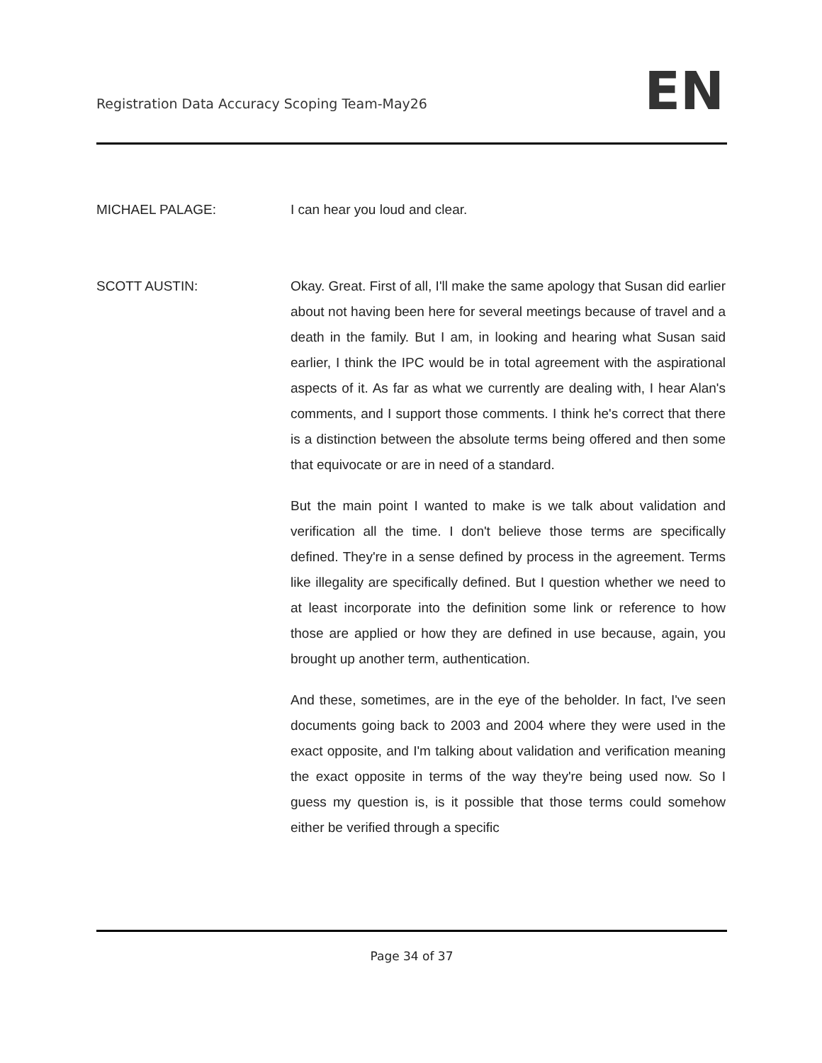Registration Data Accuracy Scoping Team-May26
EN
MICHAEL PALAGE: I can hear you loud and clear.
SCOTT AUSTIN: Okay. Great. First of all, I'll make the same apology that Susan did earlier about not having been here for several meetings because of travel and a death in the family. But I am, in looking and hearing what Susan said earlier, I think the IPC would be in total agreement with the aspirational aspects of it. As far as what we currently are dealing with, I hear Alan's comments, and I support those comments. I think he's correct that there is a distinction between the absolute terms being offered and then some that equivocate or are in need of a standard.
But the main point I wanted to make is we talk about validation and verification all the time. I don't believe those terms are specifically defined. They're in a sense defined by process in the agreement. Terms like illegality are specifically defined. But I question whether we need to at least incorporate into the definition some link or reference to how those are applied or how they are defined in use because, again, you brought up another term, authentication.
And these, sometimes, are in the eye of the beholder. In fact, I've seen documents going back to 2003 and 2004 where they were used in the exact opposite, and I'm talking about validation and verification meaning the exact opposite in terms of the way they're being used now. So I guess my question is, is it possible that those terms could somehow either be verified through a specific
Page 34 of 37